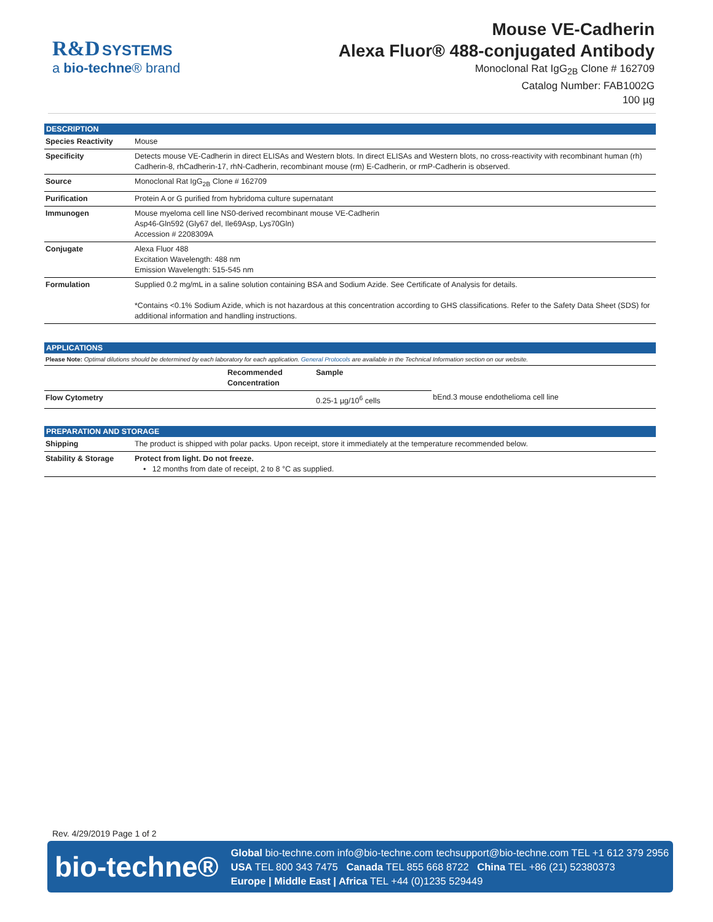R&D SYSTEMS
a bio-techne® brand
Mouse VE-Cadherin
Alexa Fluor® 488-conjugated Antibody
Monoclonal Rat IgG<sub>2B</sub> Clone # 162709
Catalog Number: FAB1002G
100 µg
DESCRIPTION
| Species Reactivity | Mouse |
| Specificity | Detects mouse VE-Cadherin in direct ELISAs and Western blots. In direct ELISAs and Western blots, no cross-reactivity with recombinant human (rh) Cadherin-8, rhCadherin-17, rhN-Cadherin, recombinant mouse (rm) E-Cadherin, or rmP-Cadherin is observed. |
| Source | Monoclonal Rat IgG<sub>2B</sub> Clone # 162709 |
| Purification | Protein A or G purified from hybridoma culture supernatant |
| Immunogen | Mouse myeloma cell line NS0-derived recombinant mouse VE-Cadherin Asp46-Gln592 (Gly67 del, Ile69Asp, Lys70Gln) Accession # 2208309A |
| Conjugate | Alexa Fluor 488 Excitation Wavelength: 488 nm Emission Wavelength: 515-545 nm |
| Formulation | Supplied 0.2 mg/mL in a saline solution containing BSA and Sodium Azide. See Certificate of Analysis for details. *Contains <0.1% Sodium Azide, which is not hazardous at this concentration according to GHS classifications. Refer to the Safety Data Sheet (SDS) for additional information and handling instructions. |
APPLICATIONS
Please Note: Optimal dilutions should be determined by each laboratory for each application. General Protocols are available in the Technical Information section on our website.
| | Recommended Concentration | Sample | |
| --- | --- | --- | --- |
| Flow Cytometry | | 0.25-1 µg/10<sup>6</sup> cells | bEnd.3 mouse endothelioma cell line |
PREPARATION AND STORAGE
| Shipping | The product is shipped with polar packs. Upon receipt, store it immediately at the temperature recommended below. |
| Stability & Storage | Protect from light. Do not freeze. • 12 months from date of receipt, 2 to 8 °C as supplied. |
Rev. 4/29/2019 Page 1 of 2
bio-techne®
Global bio-techne.com info@bio-techne.com techsupport@bio-techne.com TEL +1 612 379 2956
USA TEL 800 343 7475 Canada TEL 855 668 8722 China TEL +86 (21) 52380373
Europe | Middle East | Africa TEL +44 (0)1235 529449